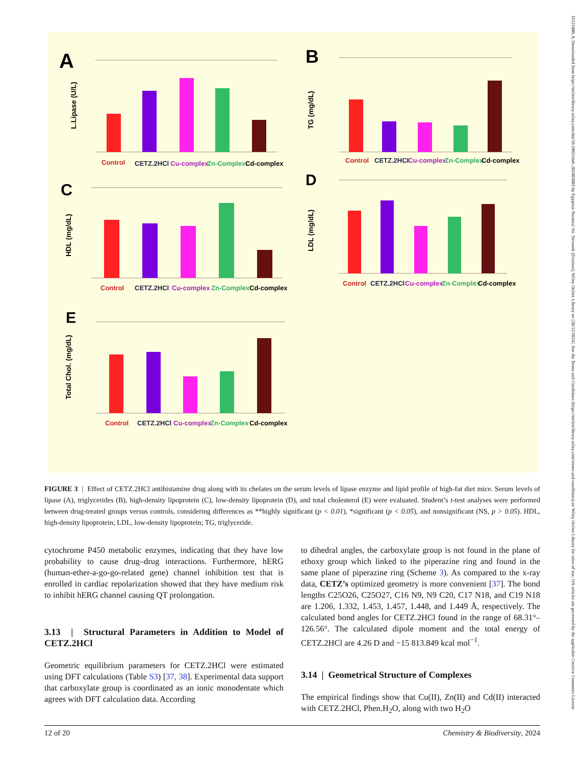16121880, 0, Downloaded from https://onlinelibrary.wiley.com/doi/10.1002/cbdv.202403003 by Egyptian National Sti. Network (Enstinet), Wiley Online Library on [28/12/2024]. See the Terms and Conditions (https://onlinelibrary.wiley.com/terms-and-conditions) on Wiley Online Library for rules of use; OA articles are governed by the applicable Creative Commons License
A
B
C
D
E
L.Lipase (U/L)
TG (mg/dL)
HDL (mg/dL)
LDL (mg/dL)
Total Chol. (mg/dL)
Control
CETZ.2HCl
Cu-complex
Zn-Complex
Cd-complex
Control
CETZ.2HCl
Cu-complex
Zn-Complex
Cd-complex
Control
CETZ.2HCl
Cu-complex
Zn-Complex
Cd-complex
Control
CETZ.2HCl
Cu-complex
Zn-Complex
Cd-complex
Control
CETZ.2HCl
Cu-complex
Zn-Complex
Cd-complex
FIGURE 3 | Effect of CETZ.2HCl antihistamine drug along with its chelates on the serum levels of lipase enzyme and lipid profile of high-fat diet mice. Serum levels of lipase (A), triglycerides (B), high-density lipoprotein (C), low-density lipoprotein (D), and total cholesterol (E) were evaluated. Student’s t-test analyses were performed between drug-treated groups versus controls, considering differences as **highly significant (p < 0.01), *significant (p < 0.05), and nonsignificant (NS, p > 0.05). HDL, high-density lipoprotein; LDL, low-density lipoprotein; TG, triglyceride.
cytochrome P450 metabolic enzymes, indicating that they have low probability to cause drug–drug interactions. Furthermore, hERG (human-ether-a-go-go-related gene) channel inhibition test that is enrolled in cardiac repolarization showed that they have medium risk to inhibit hERG channel causing QT prolongation.
3.13 | Structural Parameters in Addition to Model of CETZ.2HCl
Geometric equilibrium parameters for CETZ.2HCl were estimated using DFT calculations (Table S3) [37, 38]. Experimental data support that carboxylate group is coordinated as an ionic monodentate which agrees with DFT calculation data. According
to dihedral angles, the carboxylate group is not found in the plane of ethoxy group which linked to the piperazine ring and found in the same plane of piperazine ring (Scheme 3). As compared to the x-ray data, CETZ’s optimized geometry is more convenient [37]. The bond lengths C25O26, C25O27, C16 N9, N9 C20, C17 N18, and C19 N18 are 1.206, 1.332, 1.453, 1.457, 1.448, and 1.449 Å, respectively. The calculated bond angles for CETZ.2HCl found in the range of 68.31°–126.56°. The calculated dipole moment and the total energy of CETZ.2HCl are 4.26 D and −15 813.849 kcal mol<sup>−1</sup>.
3.14 | Geometrical Structure of Complexes
The empirical findings show that Cu(II), Zn(II) and Cd(II) interacted with CETZ.2HCl, Phen.H<sub>2</sub>O, along with two H<sub>2</sub>O
12 of 20 Chemistry & Biodiversity, 2024